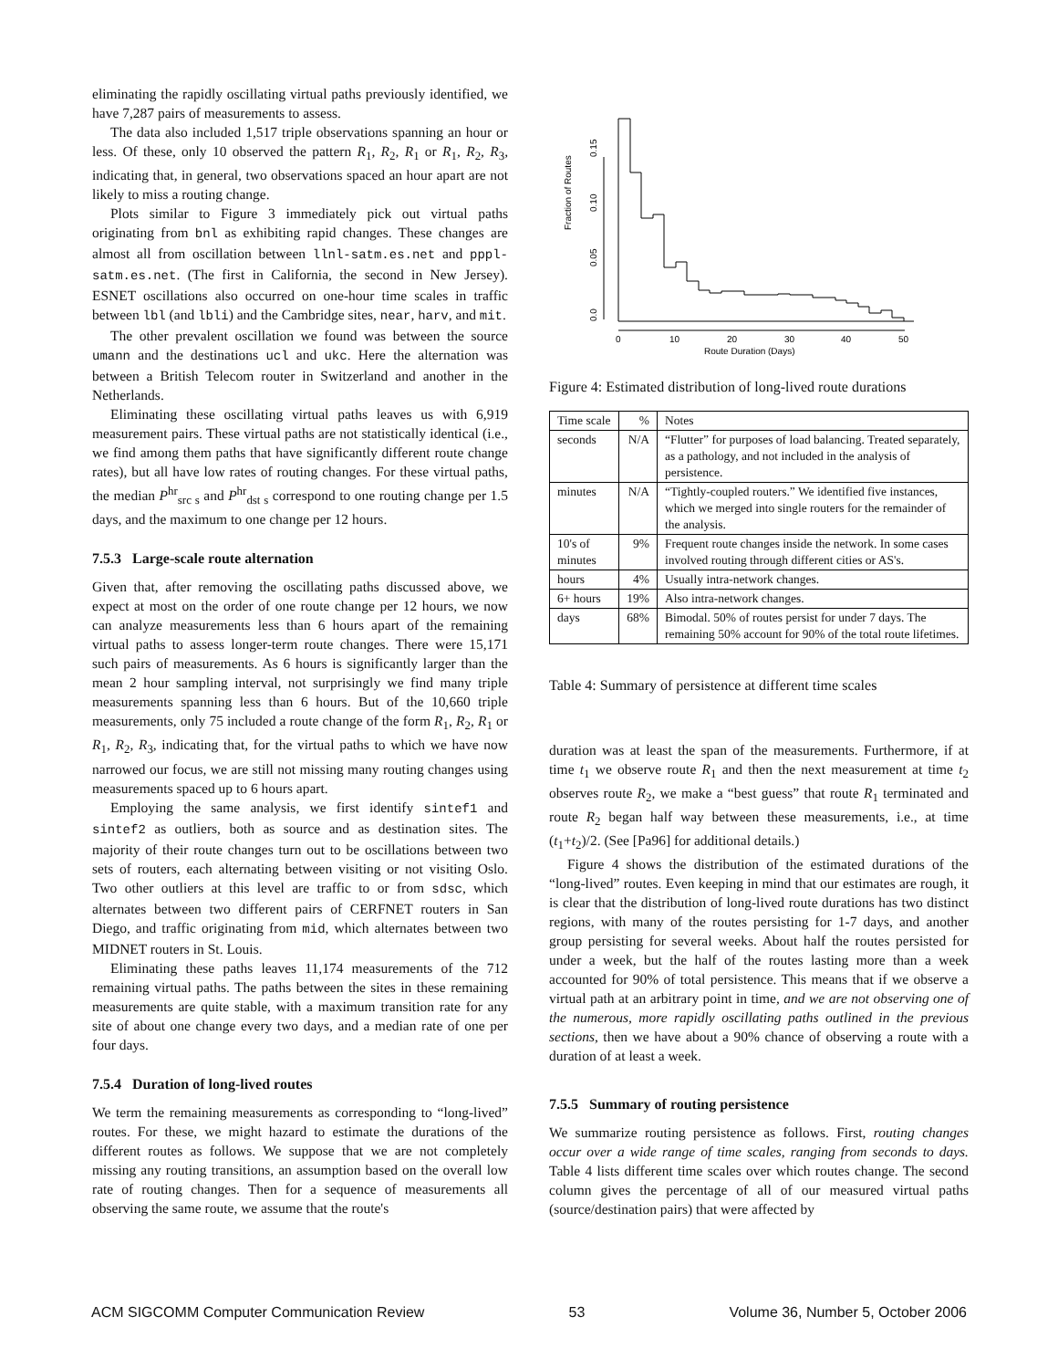eliminating the rapidly oscillating virtual paths previously identified, we have 7,287 pairs of measurements to assess.
The data also included 1,517 triple observations spanning an hour or less. Of these, only 10 observed the pattern R<sub>1</sub>, R<sub>2</sub>, R<sub>1</sub> or R<sub>1</sub>, R<sub>2</sub>, R<sub>3</sub>, indicating that, in general, two observations spaced an hour apart are not likely to miss a routing change.
Plots similar to Figure 3 immediately pick out virtual paths originating from bnl as exhibiting rapid changes. These changes are almost all from oscillation between llnl-satm.es.net and pppl-satm.es.net. (The first in California, the second in New Jersey). ESNET oscillations also occurred on one-hour time scales in traffic between lbl (and lbli) and the Cambridge sites, near, harv, and mit.
The other prevalent oscillation we found was between the source umann and the destinations ucl and ukc. Here the alternation was between a British Telecom router in Switzerland and another in the Netherlands.
Eliminating these oscillating virtual paths leaves us with 6,919 measurement pairs. These virtual paths are not statistically identical (i.e., we find among them paths that have significantly different route change rates), but all have low rates of routing changes. For these virtual paths, the median P<sup>hr</sup><sub>src s</sub> and P<sup>hr</sup><sub>dst s</sub> correspond to one routing change per 1.5 days, and the maximum to one change per 12 hours.
7.5.3 Large-scale route alternation
Given that, after removing the oscillating paths discussed above, we expect at most on the order of one route change per 12 hours, we now can analyze measurements less than 6 hours apart of the remaining virtual paths to assess longer-term route changes. There were 15,171 such pairs of measurements. As 6 hours is significantly larger than the mean 2 hour sampling interval, not surprisingly we find many triple measurements spanning less than 6 hours. But of the 10,660 triple measurements, only 75 included a route change of the form R<sub>1</sub>, R<sub>2</sub>, R<sub>1</sub> or R<sub>1</sub>, R<sub>2</sub>, R<sub>3</sub>, indicating that, for the virtual paths to which we have now narrowed our focus, we are still not missing many routing changes using measurements spaced up to 6 hours apart.
Employing the same analysis, we first identify sintef1 and sintef2 as outliers, both as source and as destination sites. The majority of their route changes turn out to be oscillations between two sets of routers, each alternating between visiting or not visiting Oslo. Two other outliers at this level are traffic to or from sdsc, which alternates between two different pairs of CERFNET routers in San Diego, and traffic originating from mid, which alternates between two MIDNET routers in St. Louis.
Eliminating these paths leaves 11,174 measurements of the 712 remaining virtual paths. The paths between the sites in these remaining measurements are quite stable, with a maximum transition rate for any site of about one change every two days, and a median rate of one per four days.
7.5.4 Duration of long-lived routes
We term the remaining measurements as corresponding to “long-lived” routes. For these, we might hazard to estimate the durations of the different routes as follows. We suppose that we are not completely missing any routing transitions, an assumption based on the overall low rate of routing changes. Then for a sequence of measurements all observing the same route, we assume that the route's
Fraction of Routes
0.0
0.05
0.10
0.15
0
10
20
30
40
50
Route Duration (Days)
Figure 4: Estimated distribution of long-lived route durations
| Time scale | % | Notes |
| --- | --- | --- |
| seconds | N/A | “Flutter” for purposes of load balancing. Treated separately, as a pathology, and not included in the analysis of persistence. |
| minutes | N/A | “Tightly-coupled routers.” We identified five instances, which we merged into single routers for the remainder of the analysis. |
| 10's of minutes | 9% | Frequent route changes inside the network. In some cases involved routing through different cities or AS's. |
| hours | 4% | Usually intra-network changes. |
| 6+ hours | 19% | Also intra-network changes. |
| days | 68% | Bimodal. 50% of routes persist for under 7 days. The remaining 50% account for 90% of the total route lifetimes. |
Table 4: Summary of persistence at different time scales
duration was at least the span of the measurements. Furthermore, if at time t<sub>1</sub> we observe route R<sub>1</sub> and then the next measurement at time t<sub>2</sub> observes route R<sub>2</sub>, we make a “best guess” that route R<sub>1</sub> terminated and route R<sub>2</sub> began half way between these measurements, i.e., at time (t<sub>1</sub>+t<sub>2</sub>)/2. (See [Pa96] for additional details.)
Figure 4 shows the distribution of the estimated durations of the “long-lived” routes. Even keeping in mind that our estimates are rough, it is clear that the distribution of long-lived route durations has two distinct regions, with many of the routes persisting for 1-7 days, and another group persisting for several weeks. About half the routes persisted for under a week, but the half of the routes lasting more than a week accounted for 90% of total persistence. This means that if we observe a virtual path at an arbitrary point in time, and we are not observing one of the numerous, more rapidly oscillating paths outlined in the previous sections, then we have about a 90% chance of observing a route with a duration of at least a week.
7.5.5 Summary of routing persistence
We summarize routing persistence as follows. First, routing changes occur over a wide range of time scales, ranging from seconds to days. Table 4 lists different time scales over which routes change. The second column gives the percentage of all of our measured virtual paths (source/destination pairs) that were affected by
ACM SIGCOMM Computer Communication Review 53 Volume 36, Number 5, October 2006